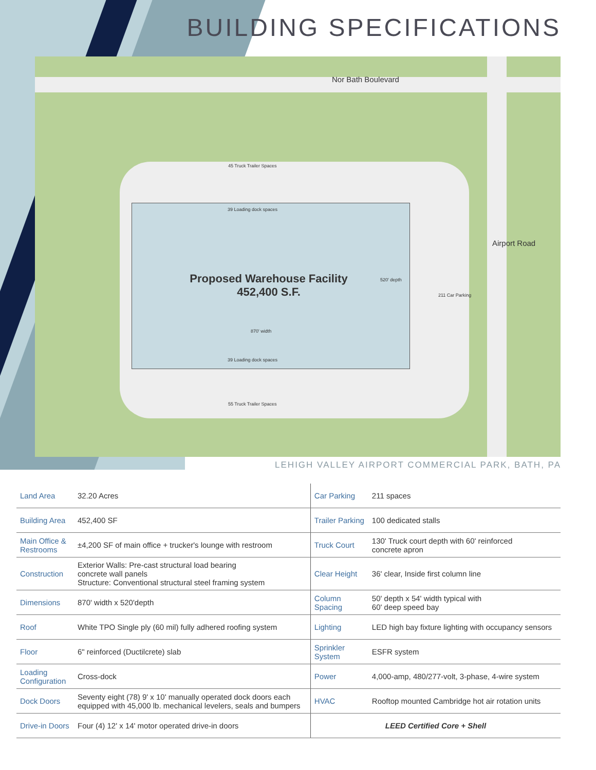BUILDING SPECIFICATIONS
Nor Bath Boulevard
45 Truck Trailer Spaces
39 Loading dock spaces
Proposed Warehouse Facility
452,400 S.F.
520' depth
870' width
39 Loading dock spaces
211 Car Parking
55 Truck Trailer Spaces
Airport Road
LEHIGH VALLEY AIRPORT COMMERCIAL PARK, BATH, PA
| Land Area | 32.20 Acres | Car Parking | 211 spaces |
| Building Area | 452,400 SF | Trailer Parking | 100 dedicated stalls |
| Main Office & Restrooms | ±4,200 SF of main office + trucker's lounge with restroom | Truck Court | 130' Truck court depth with 60' reinforced concrete apron |
| Construction | Exterior Walls: Pre-cast structural load bearing concrete wall panels Structure: Conventional structural steel framing system | Clear Height | 36' clear, Inside first column line |
| Dimensions | 870' width x 520'depth | Column Spacing | 50' depth x 54' width typical with 60' deep speed bay |
| Roof | White TPO Single ply (60 mil) fully adhered roofing system | Lighting | LED high bay fixture lighting with occupancy sensors |
| Floor | 6" reinforced (Ductilcrete) slab | Sprinkler System | ESFR system |
| Loading Configuration | Cross-dock | Power | 4,000-amp, 480/277-volt, 3-phase, 4-wire system |
| Dock Doors | Seventy eight (78) 9' x 10' manually operated dock doors each equipped with 45,000 lb. mechanical levelers, seals and bumpers | HVAC | Rooftop mounted Cambridge hot air rotation units |
| Drive-in Doors | Four (4) 12' x 14' motor operated drive-in doors | LEED Certified Core + Shell | |